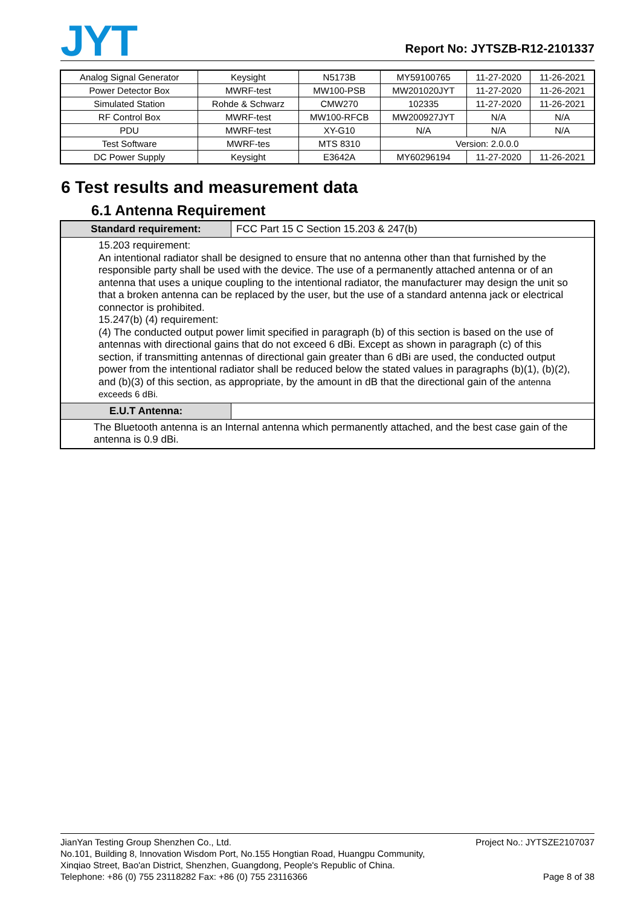JYT
Report No: JYTSZB-R12-2101337
| Analog Signal Generator | Keysight | N5173B | MY59100765 | 11-27-2020 | 11-26-2021 |
| Power Detector Box | MWRF-test | MW100-PSB | MW201020JYT | 11-27-2020 | 11-26-2021 |
| Simulated Station | Rohde & Schwarz | CMW270 | 102335 | 11-27-2020 | 11-26-2021 |
| RF Control Box | MWRF-test | MW100-RFCB | MW200927JYT | N/A | N/A |
| PDU | MWRF-test | XY-G10 | N/A | N/A | N/A |
| Test Software | MWRF-tes | MTS 8310 | Version: 2.0.0.0 | | |
| DC Power Supply | Keysight | E3642A | MY60296194 | 11-27-2020 | 11-26-2021 |
6 Test results and measurement data
6.1 Antenna Requirement
| Standard requirement: | FCC Part 15 C Section 15.203 & 247(b) |
| 15.203 requirement: An intentional radiator shall be designed to ensure that no antenna other than that furnished by the responsible party shall be used with the device. The use of a permanently attached antenna or of an antenna that uses a unique coupling to the intentional radiator, the manufacturer may design the unit so that a broken antenna can be replaced by the user, but the use of a standard antenna jack or electrical connector is prohibited. 15.247(b) (4) requirement: (4) The conducted output power limit specified in paragraph (b) of this section is based on the use of antennas with directional gains that do not exceed 6 dBi. Except as shown in paragraph (c) of this section, if transmitting antennas of directional gain greater than 6 dBi are used, the conducted output power from the intentional radiator shall be reduced below the stated values in paragraphs (b)(1), (b)(2), and (b)(3) of this section, as appropriate, by the amount in dB that the directional gain of the antenna exceeds 6 dBi. | |
| E.U.T Antenna: | |
| The Bluetooth antenna is an Internal antenna which permanently attached, and the best case gain of the antenna is 0.9 dBi. | |
JianYan Testing Group Shenzhen Co., Ltd. Project No.: JYTSZE2107037
No.101, Building 8, Innovation Wisdom Port, No.155 Hongtian Road, Huangpu Community,
Xinqiao Street, Bao'an District, Shenzhen, Guangdong, People's Republic of China.
Telephone: +86 (0) 755 23118282 Fax: +86 (0) 755 23116366 Page 8 of 38